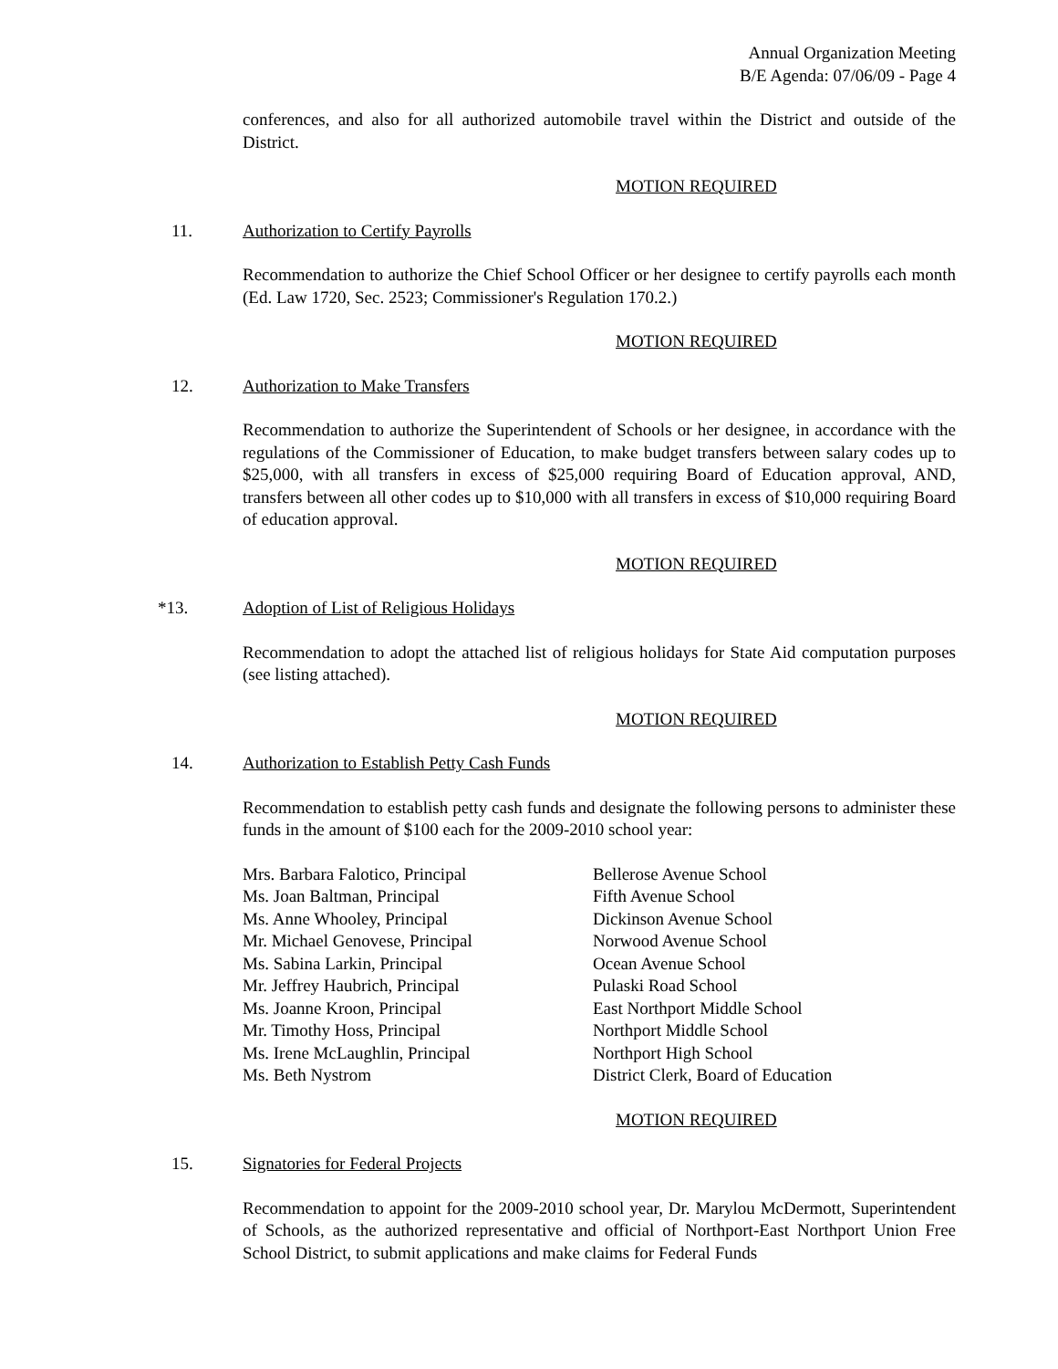Annual Organization Meeting
B/E Agenda: 07/06/09 - Page 4
conferences, and also for all authorized automobile travel within the District and outside of the District.
MOTION REQUIRED
11. Authorization to Certify Payrolls
Recommendation to authorize the Chief School Officer or her designee to certify payrolls each month (Ed. Law 1720, Sec. 2523; Commissioner's Regulation 170.2.)
MOTION REQUIRED
12. Authorization to Make Transfers
Recommendation to authorize the Superintendent of Schools or her designee, in accordance with the regulations of the Commissioner of Education, to make budget transfers between salary codes up to $25,000, with all transfers in excess of $25,000 requiring Board of Education approval, AND, transfers between all other codes up to $10,000 with all transfers in excess of $10,000 requiring Board of education approval.
MOTION REQUIRED
*13. Adoption of List of Religious Holidays
Recommendation to adopt the attached list of religious holidays for State Aid computation purposes (see listing attached).
MOTION REQUIRED
14. Authorization to Establish Petty Cash Funds
Recommendation to establish petty cash funds and designate the following persons to administer these funds in the amount of $100 each for the 2009-2010 school year:
| Mrs. Barbara Falotico, Principal | Bellerose Avenue School |
| Ms. Joan Baltman, Principal | Fifth Avenue School |
| Ms. Anne Whooley, Principal | Dickinson Avenue School |
| Mr. Michael Genovese, Principal | Norwood Avenue School |
| Ms. Sabina Larkin, Principal | Ocean Avenue School |
| Mr. Jeffrey Haubrich, Principal | Pulaski Road School |
| Ms. Joanne Kroon, Principal | East Northport Middle School |
| Mr. Timothy Hoss, Principal | Northport Middle School |
| Ms. Irene McLaughlin, Principal | Northport High School |
| Ms. Beth Nystrom | District Clerk, Board of Education |
MOTION REQUIRED
15. Signatories for Federal Projects
Recommendation to appoint for the 2009-2010 school year, Dr. Marylou McDermott, Superintendent of Schools, as the authorized representative and official of Northport-East Northport Union Free School District, to submit applications and make claims for Federal Funds